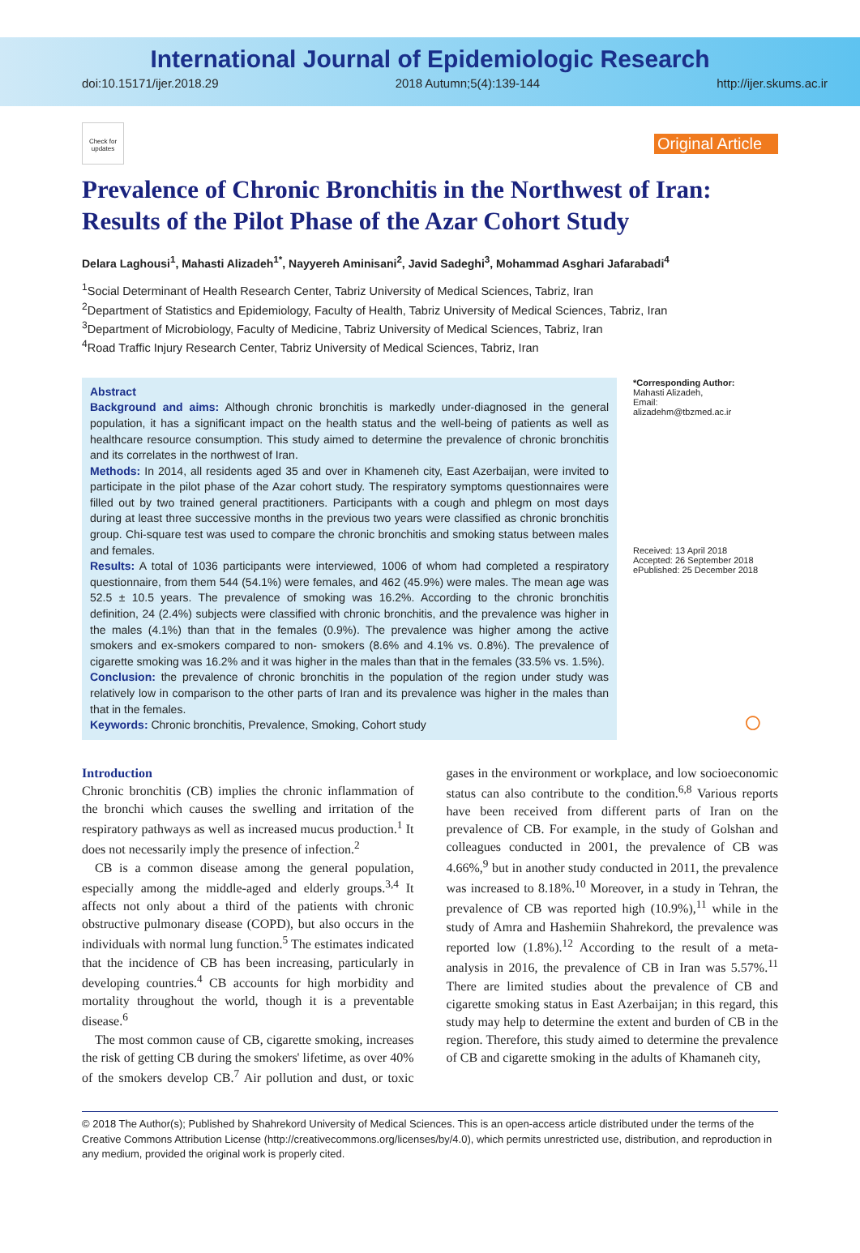International Journal of Epidemiologic Research
doi:10.15171/ijer.2018.29 2018 Autumn;5(4):139-144 http://ijer.skums.ac.ir
Check for updates
Original Article
Prevalence of Chronic Bronchitis in the Northwest of Iran: Results of the Pilot Phase of the Azar Cohort Study
Delara Laghousi<sup>1</sup>, Mahasti Alizadeh<sup>1*</sup>, Nayyereh Aminisani<sup>2</sup>, Javid Sadeghi<sup>3</sup>, Mohammad Asghari Jafarabadi<sup>4</sup>
<sup>1</sup> Social Determinant of Health Research Center, Tabriz University of Medical Sciences, Tabriz, Iran
<sup>2</sup> Department of Statistics and Epidemiology, Faculty of Health, Tabriz University of Medical Sciences, Tabriz, Iran
<sup>3</sup> Department of Microbiology, Faculty of Medicine, Tabriz University of Medical Sciences, Tabriz, Iran
<sup>4</sup> Road Traffic Injury Research Center, Tabriz University of Medical Sciences, Tabriz, Iran
Abstract
Background and aims: Although chronic bronchitis is markedly under-diagnosed in the general population, it has a significant impact on the health status and the well-being of patients as well as healthcare resource consumption. This study aimed to determine the prevalence of chronic bronchitis and its correlates in the northwest of Iran.
Methods: In 2014, all residents aged 35 and over in Khameneh city, East Azerbaijan, were invited to participate in the pilot phase of the Azar cohort study. The respiratory symptoms questionnaires were filled out by two trained general practitioners. Participants with a cough and phlegm on most days during at least three successive months in the previous two years were classified as chronic bronchitis group. Chi-square test was used to compare the chronic bronchitis and smoking status between males and females.
Results: A total of 1036 participants were interviewed, 1006 of whom had completed a respiratory questionnaire, from them 544 (54.1%) were females, and 462 (45.9%) were males. The mean age was 52.5 ± 10.5 years. The prevalence of smoking was 16.2%. According to the chronic bronchitis definition, 24 (2.4%) subjects were classified with chronic bronchitis, and the prevalence was higher in the males (4.1%) than that in the females (0.9%). The prevalence was higher among the active smokers and ex-smokers compared to non- smokers (8.6% and 4.1% vs. 0.8%). The prevalence of cigarette smoking was 16.2% and it was higher in the males than that in the females (33.5% vs. 1.5%).
Conclusion: the prevalence of chronic bronchitis in the population of the region under study was relatively low in comparison to the other parts of Iran and its prevalence was higher in the males than that in the females.
Keywords: Chronic bronchitis, Prevalence, Smoking, Cohort study
*Corresponding Author:
Mahasti Alizadeh,
Email:
alizadehm@tbzmed.ac.ir
Received: 13 April 2018
Accepted: 26 September 2018
ePublished: 25 December 2018
○
Introduction
Chronic bronchitis (CB) implies the chronic inflammation of the bronchi which causes the swelling and irritation of the respiratory pathways as well as increased mucus production.<sup>1</sup> It does not necessarily imply the presence of infection.<sup>2</sup>
CB is a common disease among the general population, especially among the middle-aged and elderly groups.<sup>3,4</sup> It affects not only about a third of the patients with chronic obstructive pulmonary disease (COPD), but also occurs in the individuals with normal lung function.<sup>5</sup> The estimates indicated that the incidence of CB has been increasing, particularly in developing countries.<sup>4</sup> CB accounts for high morbidity and mortality throughout the world, though it is a preventable disease.<sup>6</sup>
The most common cause of CB, cigarette smoking, increases the risk of getting CB during the smokers' lifetime, as over 40% of the smokers develop CB.<sup>7</sup> Air pollution and dust, or toxic gases in the environment or workplace, and low socioeconomic status can also contribute to the condition.<sup>6,8</sup> Various reports have been received from different parts of Iran on the prevalence of CB. For example, in the study of Golshan and colleagues conducted in 2001, the prevalence of CB was 4.66%,<sup>9</sup> but in another study conducted in 2011, the prevalence was increased to 8.18%.<sup>10</sup> Moreover, in a study in Tehran, the prevalence of CB was reported high (10.9%),<sup>11</sup> while in the study of Amra and Hashemiin Shahrekord, the prevalence was reported low (1.8%).<sup>12</sup> According to the result of a meta-analysis in 2016, the prevalence of CB in Iran was 5.57%.<sup>11</sup> There are limited studies about the prevalence of CB and cigarette smoking status in East Azerbaijan; in this regard, this study may help to determine the extent and burden of CB in the region. Therefore, this study aimed to determine the prevalence of CB and cigarette smoking in the adults of Khamaneh city,
© 2018 The Author(s); Published by Shahrekord University of Medical Sciences. This is an open-access article distributed under the terms of the Creative Commons Attribution License (http://creativecommons.org/licenses/by/4.0), which permits unrestricted use, distribution, and reproduction in any medium, provided the original work is properly cited.